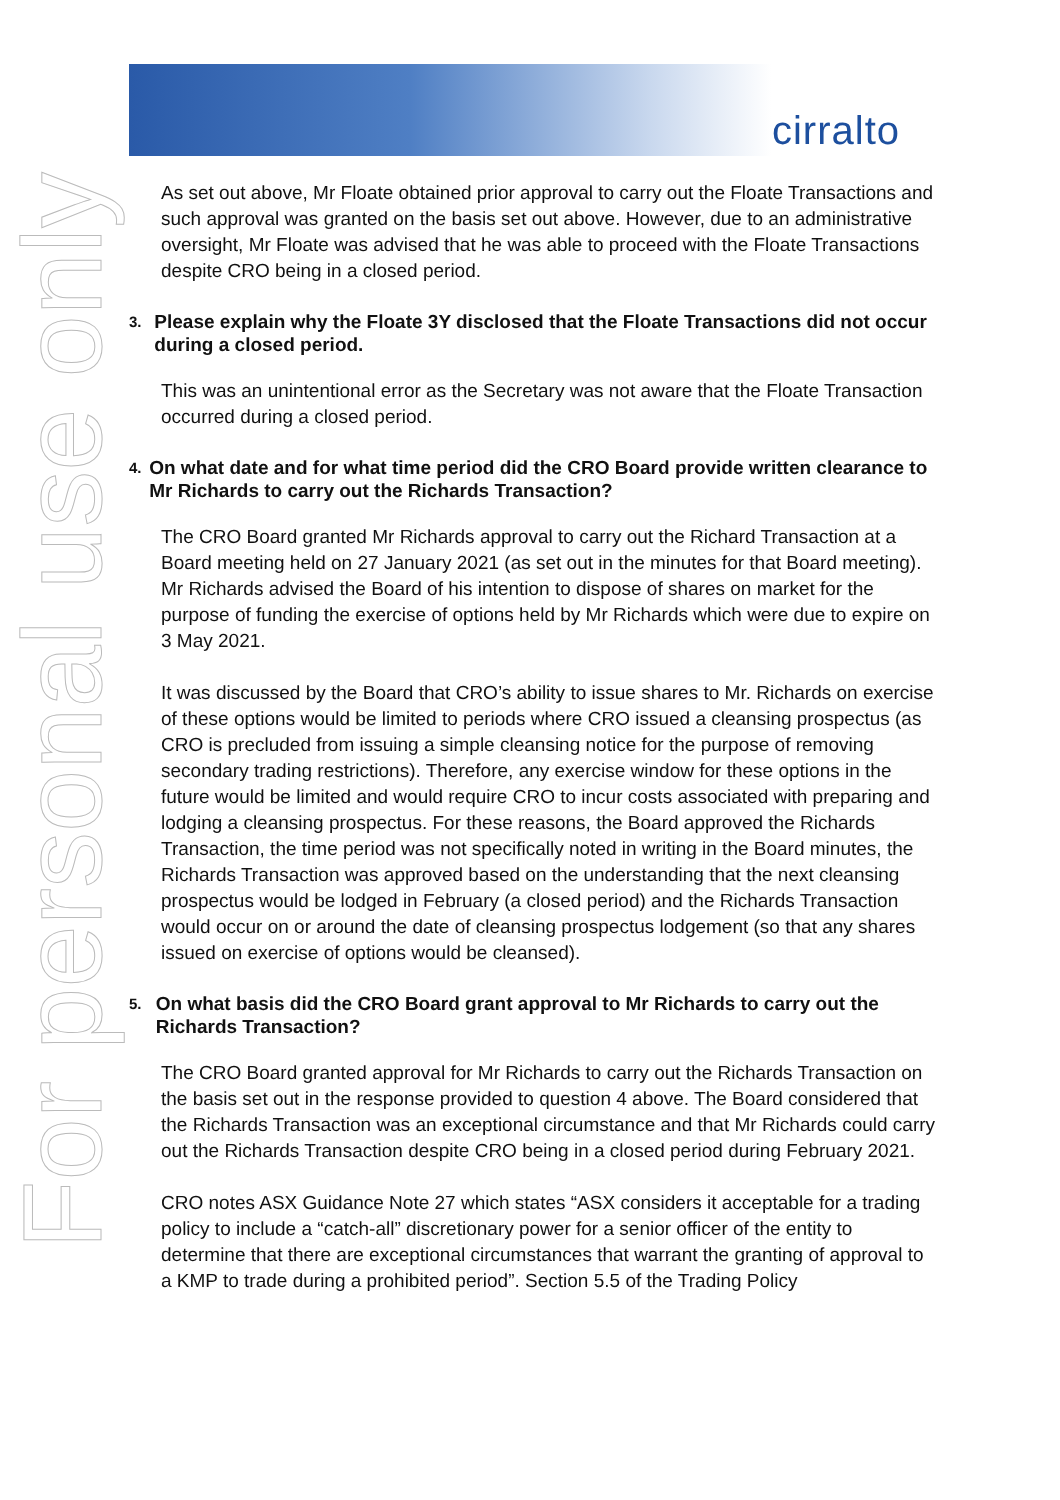cirralto
For personal use only
As set out above, Mr Floate obtained prior approval to carry out the Floate Transactions and such approval was granted on the basis set out above. However, due to an administrative oversight, Mr Floate was advised that he was able to proceed with the Floate Transactions despite CRO being in a closed period.
3. Please explain why the Floate 3Y disclosed that the Floate Transactions did not occur during a closed period.
This was an unintentional error as the Secretary was not aware that the Floate Transaction occurred during a closed period.
4. On what date and for what time period did the CRO Board provide written clearance to Mr Richards to carry out the Richards Transaction?
The CRO Board granted Mr Richards approval to carry out the Richard Transaction at a Board meeting held on 27 January 2021 (as set out in the minutes for that Board meeting). Mr Richards advised the Board of his intention to dispose of shares on market for the purpose of funding the exercise of options held by Mr Richards which were due to expire on 3 May 2021.
It was discussed by the Board that CRO’s ability to issue shares to Mr. Richards on exercise of these options would be limited to periods where CRO issued a cleansing prospectus (as CRO is precluded from issuing a simple cleansing notice for the purpose of removing secondary trading restrictions). Therefore, any exercise window for these options in the future would be limited and would require CRO to incur costs associated with preparing and lodging a cleansing prospectus. For these reasons, the Board approved the Richards Transaction, the time period was not specifically noted in writing in the Board minutes, the Richards Transaction was approved based on the understanding that the next cleansing prospectus would be lodged in February (a closed period) and the Richards Transaction would occur on or around the date of cleansing prospectus lodgement (so that any shares issued on exercise of options would be cleansed).
5. On what basis did the CRO Board grant approval to Mr Richards to carry out the Richards Transaction?
The CRO Board granted approval for Mr Richards to carry out the Richards Transaction on the basis set out in the response provided to question 4 above. The Board considered that the Richards Transaction was an exceptional circumstance and that Mr Richards could carry out the Richards Transaction despite CRO being in a closed period during February 2021.
CRO notes ASX Guidance Note 27 which states “ASX considers it acceptable for a trading policy to include a “catch-all” discretionary power for a senior officer of the entity to determine that there are exceptional circumstances that warrant the granting of approval to a KMP to trade during a prohibited period”. Section 5.5 of the Trading Policy